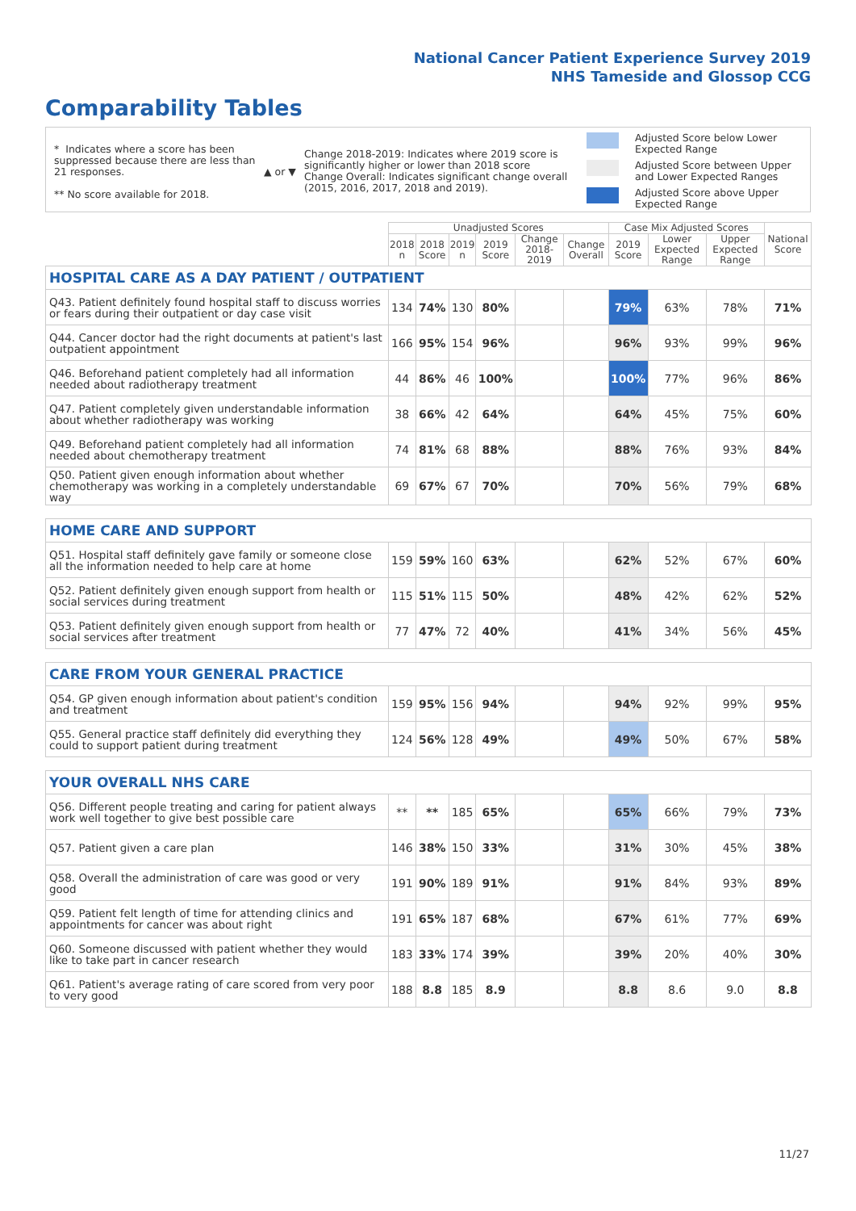National Cancer Patient Experience Survey 2019
NHS Tameside and Glossop CCG
Comparability Tables
* Indicates where a score has been suppressed because there are less than 21 responses.
** No score available for 2018.
▲ or ▼
Change 2018-2019: Indicates where 2019 score is significantly higher or lower than 2018 score
Change Overall: Indicates significant change overall (2015, 2016, 2017, 2018 and 2019).
Adjusted Score below Lower
Expected Range
Adjusted Score between Upper
and Lower Expected Ranges
Adjusted Score above Upper
Expected Range
| | Unadjusted Scores | | | | | | Case Mix Adjusted Scores | | | National Score |
| --- | --- | --- | --- | --- | --- | --- | --- | --- | --- | --- |
| | 2018 n | 2018 Score | 2019 n | 2019 Score | Change 2018-2019 | Change Overall | 2019 Score | Lower Expected Range | Upper Expected Range | |
| HOSPITAL CARE AS A DAY PATIENT / OUTPATIENT | | | | | | | | | | |
| Q43. Patient definitely found hospital staff to discuss worries or fears during their outpatient or day case visit | 134 | 74% | 130 | 80% | | | 79% | 63% | 78% | 71% |
| Q44. Cancer doctor had the right documents at patient's last outpatient appointment | 166 | 95% | 154 | 96% | | | 96% | 93% | 99% | 96% |
| Q46. Beforehand patient completely had all information needed about radiotherapy treatment | 44 | 86% | 46 | 100% | | | 100% | 77% | 96% | 86% |
| Q47. Patient completely given understandable information about whether radiotherapy was working | 38 | 66% | 42 | 64% | | | 64% | 45% | 75% | 60% |
| Q49. Beforehand patient completely had all information needed about chemotherapy treatment | 74 | 81% | 68 | 88% | | | 88% | 76% | 93% | 84% |
| Q50. Patient given enough information about whether chemotherapy was working in a completely understandable way | 69 | 67% | 67 | 70% | | | 70% | 56% | 79% | 68% |
| HOME CARE AND SUPPORT | | | | | | | | | | |
| Q51. Hospital staff definitely gave family or someone close all the information needed to help care at home | 159 | 59% | 160 | 63% | | | 62% | 52% | 67% | 60% |
| Q52. Patient definitely given enough support from health or social services during treatment | 115 | 51% | 115 | 50% | | | 48% | 42% | 62% | 52% |
| Q53. Patient definitely given enough support from health or social services after treatment | 77 | 47% | 72 | 40% | | | 41% | 34% | 56% | 45% |
| CARE FROM YOUR GENERAL PRACTICE | | | | | | | | | | |
| Q54. GP given enough information about patient's condition and treatment | 159 | 95% | 156 | 94% | | | 94% | 92% | 99% | 95% |
| Q55. General practice staff definitely did everything they could to support patient during treatment | 124 | 56% | 128 | 49% | | | 49% | 50% | 67% | 58% |
| YOUR OVERALL NHS CARE | | | | | | | | | | |
| Q56. Different people treating and caring for patient always work well together to give best possible care | ** | ** | 185 | 65% | | | 65% | 66% | 79% | 73% |
| Q57. Patient given a care plan | 146 | 38% | 150 | 33% | | | 31% | 30% | 45% | 38% |
| Q58. Overall the administration of care was good or very good | 191 | 90% | 189 | 91% | | | 91% | 84% | 93% | 89% |
| Q59. Patient felt length of time for attending clinics and appointments for cancer was about right | 191 | 65% | 187 | 68% | | | 67% | 61% | 77% | 69% |
| Q60. Someone discussed with patient whether they would like to take part in cancer research | 183 | 33% | 174 | 39% | | | 39% | 20% | 40% | 30% |
| Q61. Patient's average rating of care scored from very poor to very good | 188 | 8.8 | 185 | 8.9 | | | 8.8 | 8.6 | 9.0 | 8.8 |
11/27